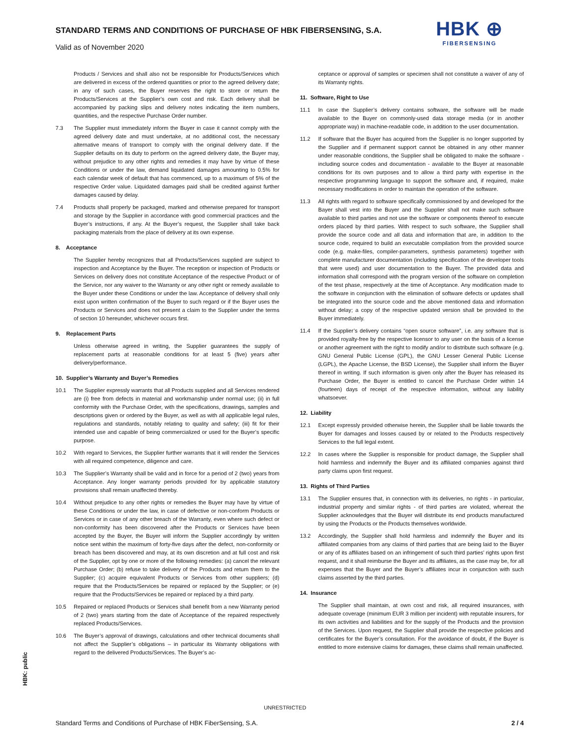STANDARD TERMS AND CONDITIONS OF PURCHASE OF HBK FIBERSENSING, S.A.
Valid as of November 2020
HBK ⊕
FIBERSENSING
Products / Services and shall also not be responsible for Products/Services which are delivered in excess of the ordered quantities or prior to the agreed delivery date; in any of such cases, the Buyer reserves the right to store or return the Products/Services at the Supplier’s own cost and risk. Each delivery shall be accompanied by packing slips and delivery notes indicating the item numbers, quantities, and the respective Purchase Order number.
7.3 The Supplier must immediately inform the Buyer in case it cannot comply with the agreed delivery date and must undertake, at no additional cost, the necessary alternative means of transport to comply with the original delivery date. If the Supplier defaults on its duty to perform on the agreed delivery date, the Buyer may, without prejudice to any other rights and remedies it may have by virtue of these Conditions or under the law, demand liquidated damages amounting to 0.5% for each calendar week of default that has commenced, up to a maximum of 5% of the respective Order value. Liquidated damages paid shall be credited against further damages caused by delay.
7.4 Products shall properly be packaged, marked and otherwise prepared for transport and storage by the Supplier in accordance with good commercial practices and the Buyer’s instructions, if any. At the Buyer’s request, the Supplier shall take back packaging materials from the place of delivery at its own expense.
8. Acceptance
The Supplier hereby recognizes that all Products/Services supplied are subject to inspection and Acceptance by the Buyer. The reception or inspection of Products or Services on delivery does not constitute Acceptance of the respective Product or of the Service, nor any waiver to the Warranty or any other right or remedy available to the Buyer under these Conditions or under the law. Acceptance of delivery shall only exist upon written confirmation of the Buyer to such regard or if the Buyer uses the Products or Services and does not present a claim to the Supplier under the terms of section 10 hereunder, whichever occurs first.
9. Replacement Parts
Unless otherwise agreed in writing, the Supplier guarantees the supply of replacement parts at reasonable conditions for at least 5 (five) years after delivery/performance.
10. Supplier’s Warranty and Buyer’s Remedies
10.1 The Supplier expressly warrants that all Products supplied and all Services rendered are (i) free from defects in material and workmanship under normal use; (ii) in full conformity with the Purchase Order, with the specifications, drawings, samples and descriptions given or ordered by the Buyer, as well as with all applicable legal rules, regulations and standards, notably relating to quality and safety; (iii) fit for their intended use and capable of being commercialized or used for the Buyer’s specific purpose.
10.2 With regard to Services, the Supplier further warrants that it will render the Services with all required competence, diligence and care.
10.3 The Supplier’s Warranty shall be valid and in force for a period of 2 (two) years from Acceptance. Any longer warranty periods provided for by applicable statutory provisions shall remain unaffected thereby.
10.4 Without prejudice to any other rights or remedies the Buyer may have by virtue of these Conditions or under the law, in case of defective or non-conform Products or Services or in case of any other breach of the Warranty, even where such defect or non-conformity has been discovered after the Products or Services have been accepted by the Buyer, the Buyer will inform the Supplier accordingly by written notice sent within the maximum of forty-five days after the defect, non-conformity or breach has been discovered and may, at its own discretion and at full cost and risk of the Supplier, opt by one or more of the following remedies: (a) cancel the relevant Purchase Order; (b) refuse to take delivery of the Products and return them to the Supplier; (c) acquire equivalent Products or Services from other suppliers; (d) require that the Products/Services be repaired or replaced by the Supplier; or (e) require that the Products/Services be repaired or replaced by a third party.
10.5 Repaired or replaced Products or Services shall benefit from a new Warranty period of 2 (two) years starting from the date of Acceptance of the repaired respectively replaced Products/Services.
10.6 The Buyer’s approval of drawings, calculations and other technical documents shall not affect the Supplier’s obligations – in particular its Warranty obligations with regard to the delivered Products/Services. The Buyer’s ac-
ceptance or approval of samples or specimen shall not constitute a waiver of any of its Warranty rights.
11. Software, Right to Use
11.1 In case the Supplier’s delivery contains software, the software will be made available to the Buyer on commonly-used data storage media (or in another appropriate way) in machine-readable code, in addition to the user documentation.
11.2 If software that the Buyer has acquired from the Supplier is no longer supported by the Supplier and if permanent support cannot be obtained in any other manner under reasonable conditions, the Supplier shall be obligated to make the software - including source codes and documentation - available to the Buyer at reasonable conditions for its own purposes and to allow a third party with expertise in the respective programming language to support the software and, if required, make necessary modifications in order to maintain the operation of the software.
11.3 All rights with regard to software specifically commissioned by and developed for the Bayer shall vest into the Buyer and the Supplier shall not make such software available to third parties and not use the software or components thereof to execute orders placed by third parties. With respect to such software, the Supplier shall provide the source code and all data and information that are, in addition to the source code, required to build an executable compilation from the provided source code (e.g. make-files, compiler-parameters, synthesis parameters) together with complete manufacturer documentation (including specification of the developer tools that were used) and user documentation to the Buyer. The provided data and information shall correspond with the program version of the software on completion of the test phase, respectively at the time of Acceptance. Any modification made to the software in conjunction with the elimination of software defects or updates shall be integrated into the source code and the above mentioned data and information without delay; a copy of the respective updated version shall be provided to the Buyer immediately.
11.4 If the Supplier’s delivery contains “open source software”, i.e. any software that is provided royalty-free by the respective licensor to any user on the basis of a license or another agreement with the right to modify and/or to distribute such software (e.g. GNU General Public License (GPL), the GNU Lesser General Public License (LGPL), the Apache License, the BSD License), the Supplier shall inform the Buyer thereof in writing. If such information is given only after the Buyer has released its Purchase Order, the Buyer is entitled to cancel the Purchase Order within 14 (fourteen) days of receipt of the respective information, without any liability whatsoever.
12. Liability
12.1 Except expressly provided otherwise herein, the Supplier shall be liable towards the Buyer for damages and losses caused by or related to the Products respectively Services to the full legal extent.
12.2 In cases where the Supplier is responsible for product damage, the Supplier shall hold harmless and indemnify the Buyer and its affiliated companies against third party claims upon first request.
13. Rights of Third Parties
13.1 The Supplier ensures that, in connection with its deliveries, no rights - in particular, industrial property and similar rights - of third parties are violated, whereat the Supplier acknowledges that the Buyer will distribute its end products manufactured by using the Products or the Products themselves worldwide.
13.2 Accordingly, the Supplier shall hold harmless and indemnify the Buyer and its affiliated companies from any claims of third parties that are being laid to the Buyer or any of its affiliates based on an infringement of such third parties’ rights upon first request, and it shall reimburse the Buyer and its affiliates, as the case may be, for all expenses that the Buyer and the Buyer’s affiliates incur in conjunction with such claims asserted by the third parties.
14. Insurance
The Supplier shall maintain, at own cost and risk, all required insurances, with adequate coverage (minimum EUR 3 million per incident) with reputable insurers, for its own activities and liabilities and for the supply of the Products and the provision of the Services. Upon request, the Supplier shall provide the respective policies and certificates for the Buyer’s consultation. For the avoidance of doubt, if the Buyer is entitled to more extensive claims for damages, these claims shall remain unaffected.
HBK: public
UNRESTRICTED
Standard Terms and Conditions of Purchase of HBK FiberSensing, S.A. 2 / 4